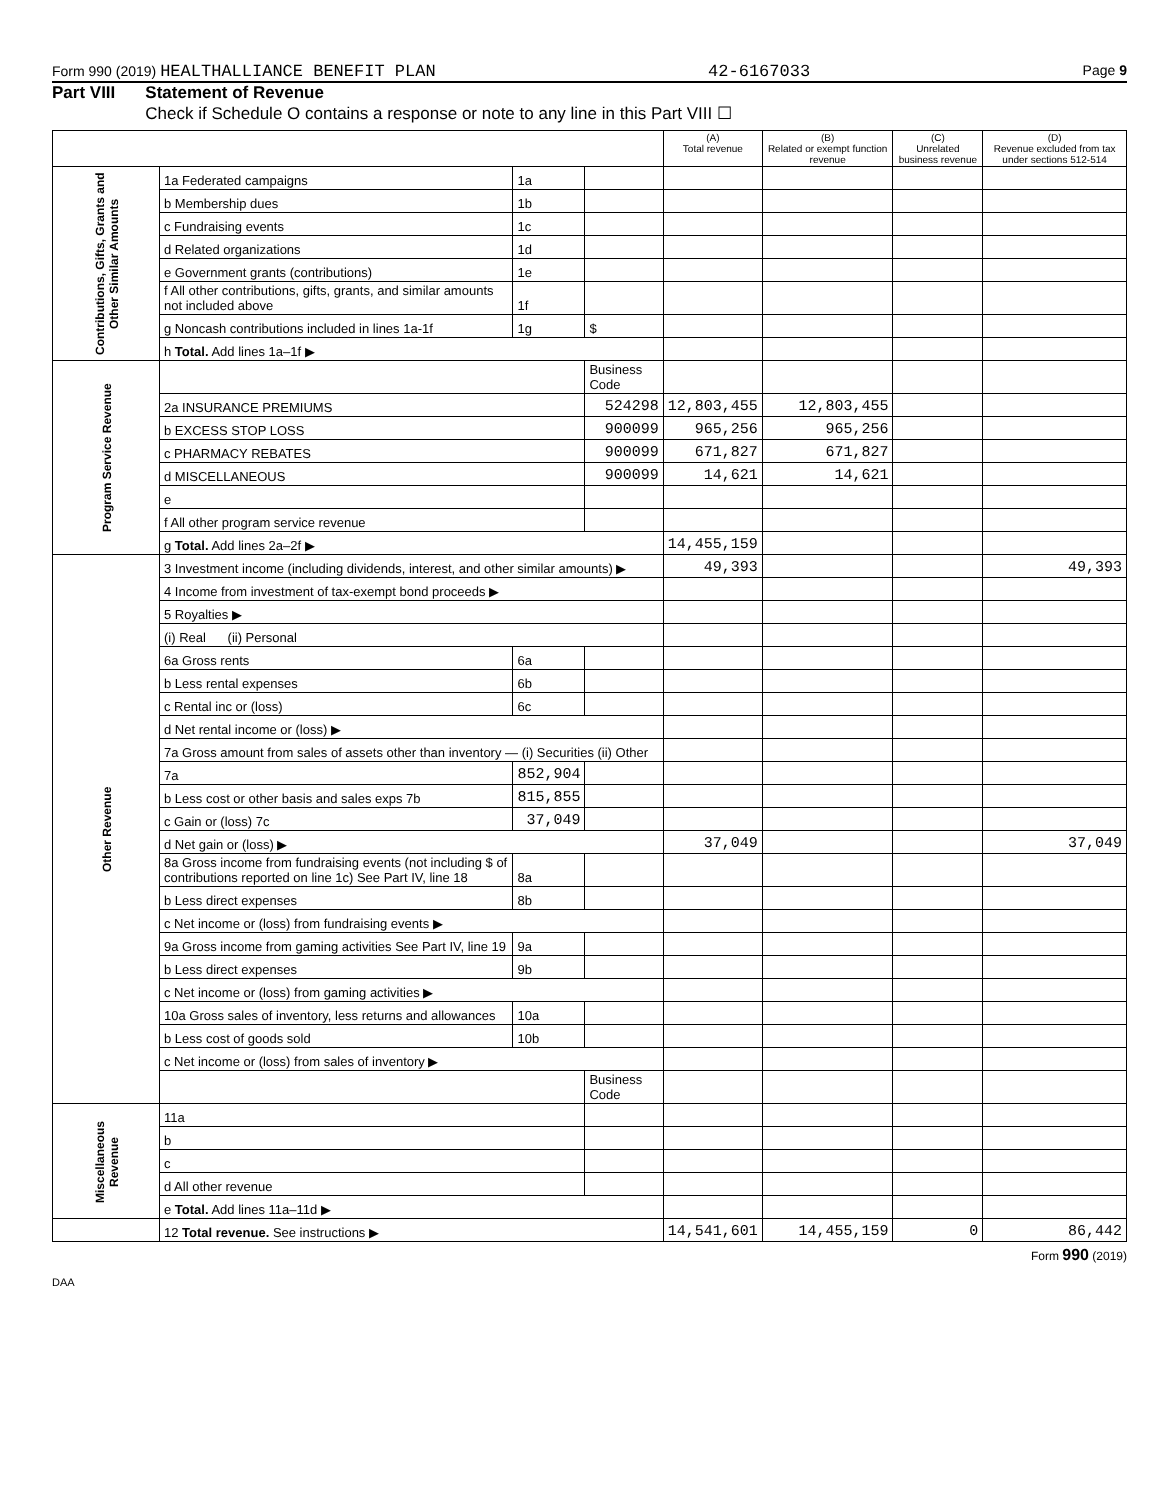Form 990 (2019) HEALTHALLIANCE BENEFIT PLAN 42-6167033 Page 9
Part VIII Statement of Revenue
Check if Schedule O contains a response or note to any line in this Part VIII ☐
| | | | | (A) Total revenue | (B) Related or exempt function revenue | (C) Unrelated business revenue | (D) Revenue excluded from tax under sections 512-514 |
| --- | --- | --- | --- | --- | --- | --- | --- |
| Contributions, Gifts, Grants and Other Similar Amounts | 1a Federated campaigns | 1a | | | | | |
| | b Membership dues | 1b | | | | | |
| | c Fundraising events | 1c | | | | | |
| | d Related organizations | 1d | | | | | |
| | e Government grants (contributions) | 1e | | | | | |
| | f All other contributions, gifts, grants, and similar amounts not included above | 1f | | | | | |
| | g Noncash contributions included in lines 1a-1f | 1g | $ | | | | |
| | h Total. Add lines 1a–1f ▶ | | | | | | |
| Program Service Revenue | | | Business Code | | | | |
| | 2a INSURANCE PREMIUMS | | 524298 | 12,803,455 | 12,803,455 | | |
| | b EXCESS STOP LOSS | | 900099 | 965,256 | 965,256 | | |
| | c PHARMACY REBATES | | 900099 | 671,827 | 671,827 | | |
| | d MISCELLANEOUS | | 900099 | 14,621 | 14,621 | | |
| | e | | | | | | |
| | f All other program service revenue | | | | | | |
| | g Total. Add lines 2a–2f ▶ | | | 14,455,159 | | | |
| Other Revenue | 3 Investment income (including dividends, interest, and other similar amounts) ▶ | | | 49,393 | | | 49,393 |
| | 4 Income from investment of tax-exempt bond proceeds ▶ | | | | | | |
| | 5 Royalties ▶ | | | | | | |
| | (i) Real (ii) Personal | | | | | | |
| | 6a Gross rents | 6a | | | | | |
| | b Less rental expenses | 6b | | | | | |
| | c Rental inc or (loss) | 6c | | | | | |
| | d Net rental income or (loss) ▶ | | | | | | |
| | 7a Gross amount from sales of assets other than inventory — (i) Securities (ii) Other | | | | | | |
| | 7a | 852,904 | | | | | |
| | b Less cost or other basis and sales exps 7b | 815,855 | | | | | |
| | c Gain or (loss) 7c | 37,049 | | | | | |
| | d Net gain or (loss) ▶ | | | 37,049 | | | 37,049 |
| | 8a Gross income from fundraising events (not including $ of contributions reported on line 1c) See Part IV, line 18 | 8a | | | | | |
| | b Less direct expenses | 8b | | | | | |
| | c Net income or (loss) from fundraising events ▶ | | | | | | |
| | 9a Gross income from gaming activities See Part IV, line 19 | 9a | | | | | |
| | b Less direct expenses | 9b | | | | | |
| | c Net income or (loss) from gaming activities ▶ | | | | | | |
| | 10a Gross sales of inventory, less returns and allowances | 10a | | | | | |
| | b Less cost of goods sold | 10b | | | | | |
| | c Net income or (loss) from sales of inventory ▶ | | | | | | |
| | | | Business Code | | | | |
| Miscellaneous Revenue | 11a | | | | | | |
| | b | | | | | | |
| | c | | | | | | |
| | d All other revenue | | | | | | |
| | e Total. Add lines 11a–11d ▶ | | | | | | |
| | 12 Total revenue. See instructions ▶ | | | 14,541,601 | 14,455,159 | 0 | 86,442 |
Form 990 (2019)
DAA